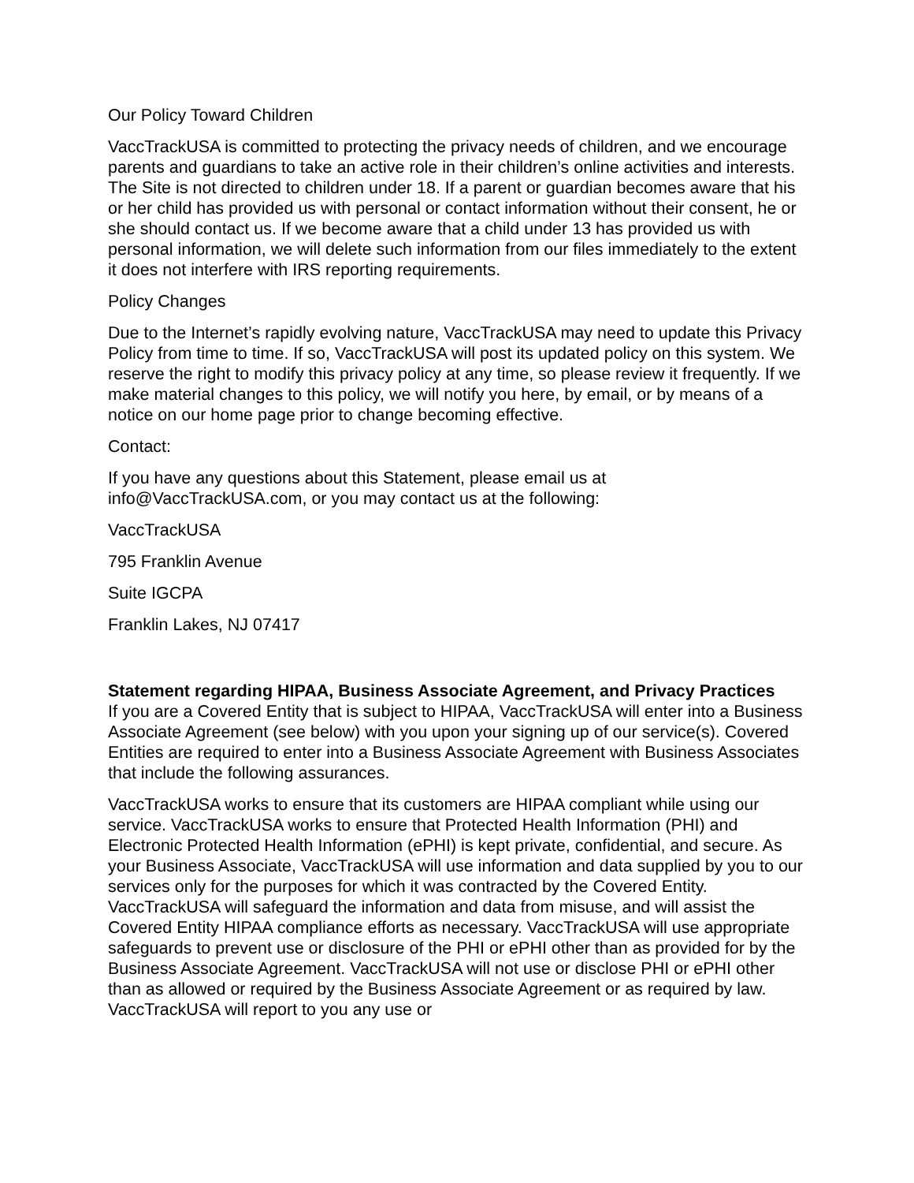Our Policy Toward Children
VaccTrackUSA is committed to protecting the privacy needs of children, and we encourage parents and guardians to take an active role in their children’s online activities and interests. The Site is not directed to children under 18. If a parent or guardian becomes aware that his or her child has provided us with personal or contact information without their consent, he or she should contact us. If we become aware that a child under 13 has provided us with personal information, we will delete such information from our files immediately to the extent it does not interfere with IRS reporting requirements.
Policy Changes
Due to the Internet’s rapidly evolving nature, VaccTrackUSA may need to update this Privacy Policy from time to time. If so, VaccTrackUSA will post its updated policy on this system. We reserve the right to modify this privacy policy at any time, so please review it frequently. If we make material changes to this policy, we will notify you here, by email, or by means of a notice on our home page prior to change becoming effective.
Contact:
If you have any questions about this Statement, please email us at info@VaccTrackUSA.com, or you may contact us at the following:
VaccTrackUSA
795 Franklin Avenue
Suite IGCPA
Franklin Lakes, NJ 07417
Statement regarding HIPAA, Business Associate Agreement, and Privacy Practices
If you are a Covered Entity that is subject to HIPAA, VaccTrackUSA will enter into a Business Associate Agreement (see below) with you upon your signing up of our service(s). Covered Entities are required to enter into a Business Associate Agreement with Business Associates that include the following assurances.
VaccTrackUSA works to ensure that its customers are HIPAA compliant while using our service. VaccTrackUSA works to ensure that Protected Health Information (PHI) and Electronic Protected Health Information (ePHI) is kept private, confidential, and secure. As your Business Associate, VaccTrackUSA will use information and data supplied by you to our services only for the purposes for which it was contracted by the Covered Entity. VaccTrackUSA will safeguard the information and data from misuse, and will assist the Covered Entity HIPAA compliance efforts as necessary. VaccTrackUSA will use appropriate safeguards to prevent use or disclosure of the PHI or ePHI other than as provided for by the Business Associate Agreement. VaccTrackUSA will not use or disclose PHI or ePHI other than as allowed or required by the Business Associate Agreement or as required by law. VaccTrackUSA will report to you any use or